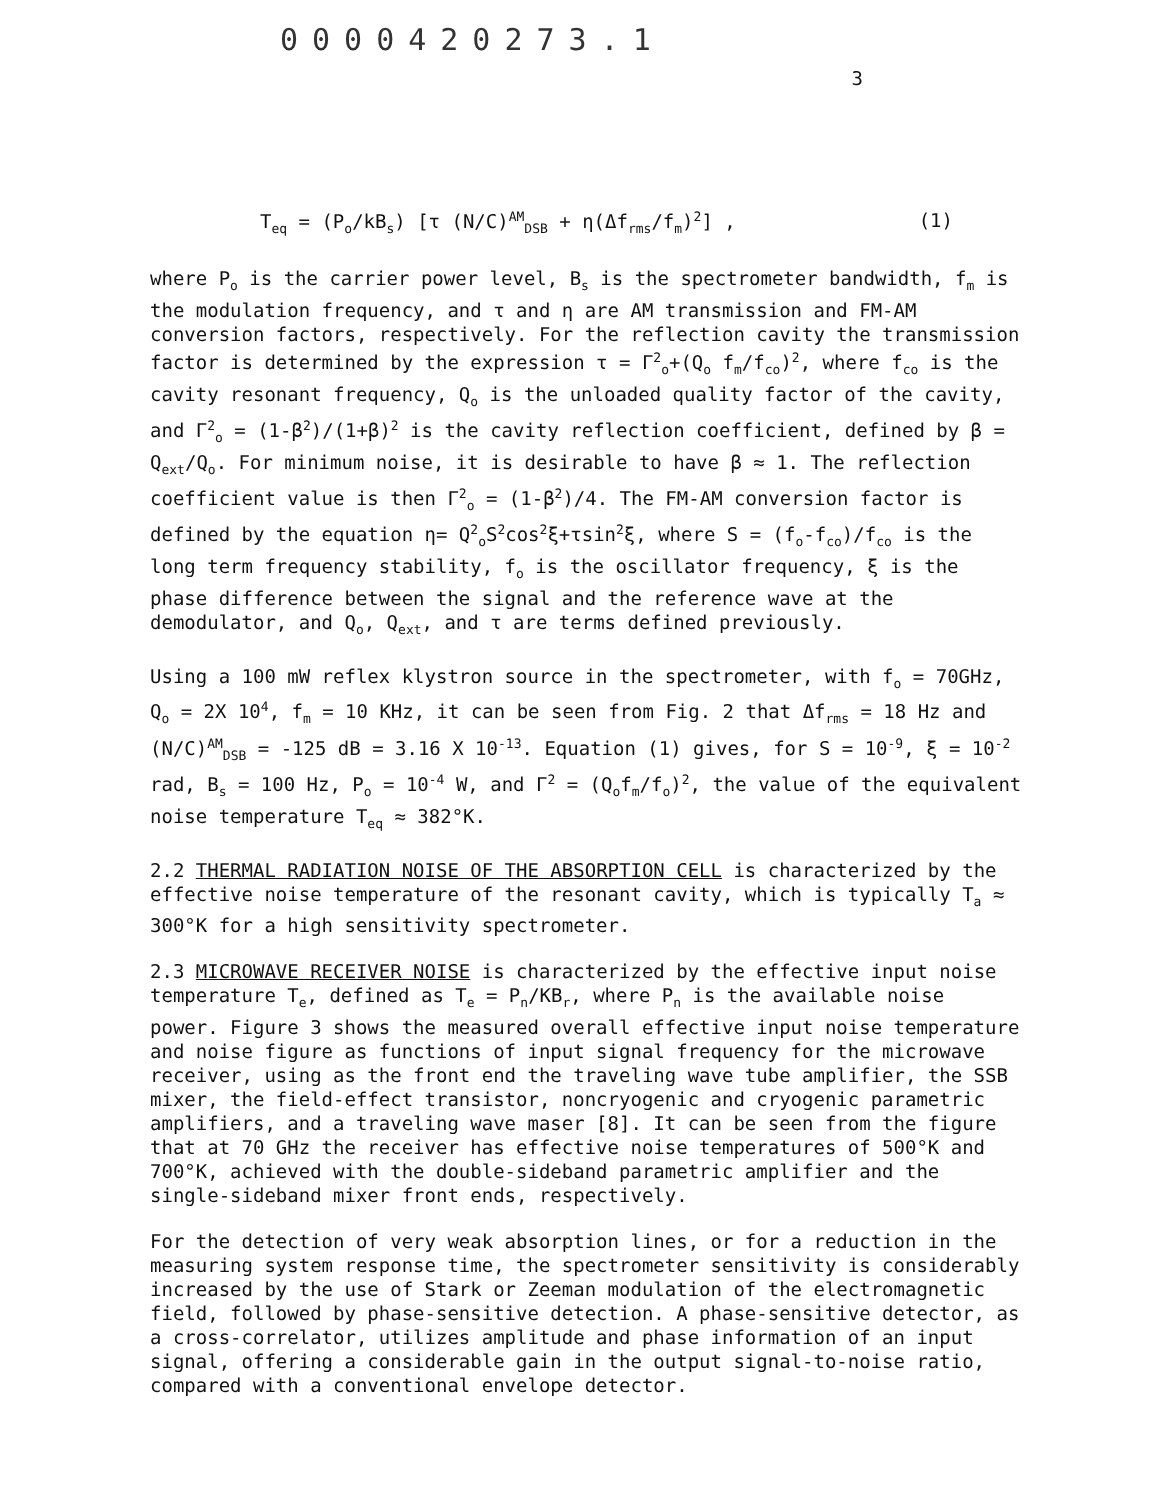0000420273.1
3
T<sub>eq</sub> = (P<sub>o</sub>/kB<sub>s</sub>) [τ (N/C)<sup>AM</sup><sub>DSB</sub> + η(Δf<sub>rms</sub>/f<sub>m</sub>)<sup>2</sup>] , (1)
where P<sub>o</sub> is the carrier power level, B<sub>s</sub> is the spectrometer bandwidth, f<sub>m</sub> is the modulation frequency, and τ and η are AM transmission and FM-AM conversion factors, respectively. For the reflection cavity the transmission factor is determined by the expression τ = Γ<sup>2</sup><sub>o</sub>+(Q<sub>o</sub> f<sub>m</sub>/f<sub>co</sub>)<sup>2</sup>, where f<sub>co</sub> is the cavity resonant frequency, Q<sub>o</sub> is the unloaded quality factor of the cavity, and Γ<sup>2</sup><sub>o</sub> = (1-β<sup>2</sup>)/(1+β)<sup>2</sup> is the cavity reflection coefficient, defined by β = Q<sub>ext</sub>/Q<sub>o</sub>. For minimum noise, it is desirable to have β ≈ 1. The reflection coefficient value is then Γ<sup>2</sup><sub>o</sub> = (1-β<sup>2</sup>)/4. The FM-AM conversion factor is defined by the equation η= Q<sup>2</sup><sub>o</sub>S<sup>2</sup>cos<sup>2</sup>ξ+τsin<sup>2</sup>ξ, where S = (f<sub>o</sub>-f<sub>co</sub>)/f<sub>co</sub> is the long term frequency stability, f<sub>o</sub> is the oscillator frequency, ξ is the phase difference between the signal and the reference wave at the demodulator, and Q<sub>o</sub>, Q<sub>ext</sub>, and τ are terms defined previously.
Using a 100 mW reflex klystron source in the spectrometer, with f<sub>o</sub> = 70GHz, Q<sub>o</sub> = 2X 10<sup>4</sup>, f<sub>m</sub> = 10 KHz, it can be seen from Fig. 2 that Δf<sub>rms</sub> = 18 Hz and (N/C)<sup>AM</sup><sub>DSB</sub> = -125 dB = 3.16 X 10<sup>-13</sup>. Equation (1) gives, for S = 10<sup>-9</sup>, ξ = 10<sup>-2</sup> rad, B<sub>s</sub> = 100 Hz, P<sub>o</sub> = 10<sup>-4</sup> W, and Γ<sup>2</sup> = (Q<sub>o</sub>f<sub>m</sub>/f<sub>o</sub>)<sup>2</sup>, the value of the equivalent noise temperature T<sub>eq</sub> ≈ 382°K.
2.2 THERMAL RADIATION NOISE OF THE ABSORPTION CELL is characterized by the effective noise temperature of the resonant cavity, which is typically T<sub>a</sub> ≈ 300°K for a high sensitivity spectrometer.
2.3 MICROWAVE RECEIVER NOISE is characterized by the effective input noise temperature T<sub>e</sub>, defined as T<sub>e</sub> = P<sub>n</sub>/KB<sub>r</sub>, where P<sub>n</sub> is the available noise power. Figure 3 shows the measured overall effective input noise temperature and noise figure as functions of input signal frequency for the microwave receiver, using as the front end the traveling wave tube amplifier, the SSB mixer, the field-effect transistor, noncryogenic and cryogenic parametric amplifiers, and a traveling wave maser [8]. It can be seen from the figure that at 70 GHz the receiver has effective noise temperatures of 500°K and 700°K, achieved with the double-sideband parametric amplifier and the single-sideband mixer front ends, respectively.
For the detection of very weak absorption lines, or for a reduction in the measuring system response time, the spectrometer sensitivity is considerably increased by the use of Stark or Zeeman modulation of the electromagnetic field, followed by phase-sensitive detection. A phase-sensitive detector, as a cross-correlator, utilizes amplitude and phase information of an input signal, offering a considerable gain in the output signal-to-noise ratio, compared with a conventional envelope detector.